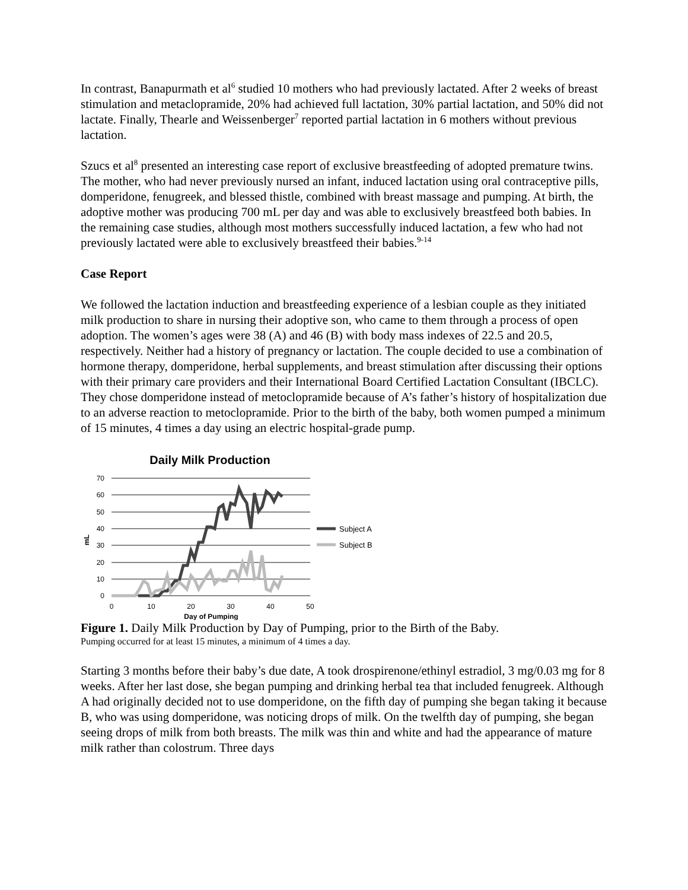In contrast, Banapurmath et al<sup>6</sup> studied 10 mothers who had previously lactated. After 2 weeks of breast stimulation and metaclopramide, 20% had achieved full lactation, 30% partial lactation, and 50% did not lactate. Finally, Thearle and Weissenberger<sup>7</sup> reported partial lactation in 6 mothers without previous lactation.
Szucs et al<sup>8</sup> presented an interesting case report of exclusive breastfeeding of adopted premature twins. The mother, who had never previously nursed an infant, induced lactation using oral contraceptive pills, domperidone, fenugreek, and blessed thistle, combined with breast massage and pumping. At birth, the adoptive mother was producing 700 mL per day and was able to exclusively breastfeed both babies. In the remaining case studies, although most mothers successfully induced lactation, a few who had not previously lactated were able to exclusively breastfeed their babies.<sup>9-14</sup>
Case Report
We followed the lactation induction and breastfeeding experience of a lesbian couple as they initiated milk production to share in nursing their adoptive son, who came to them through a process of open adoption. The women’s ages were 38 (A) and 46 (B) with body mass indexes of 22.5 and 20.5, respectively. Neither had a history of pregnancy or lactation. The couple decided to use a combination of hormone therapy, domperidone, herbal supplements, and breast stimulation after discussing their options with their primary care providers and their International Board Certified Lactation Consultant (IBCLC). They chose domperidone instead of metoclopramide because of A’s father’s history of hospitalization due to an adverse reaction to metoclopramide. Prior to the birth of the baby, both women pumped a minimum of 15 minutes, 4 times a day using an electric hospital-grade pump.
Daily Milk Production
70
60
50
40
30
20
10
0
0
10
20
30
40
50
Day of Pumping
mL
Subject A
Subject B
Figure 1. Daily Milk Production by Day of Pumping, prior to the Birth of the Baby.
Pumping occurred for at least 15 minutes, a minimum of 4 times a day.
Starting 3 months before their baby’s due date, A took drospirenone/ethinyl estradiol, 3 mg/0.03 mg for 8 weeks. After her last dose, she began pumping and drinking herbal tea that included fenugreek. Although A had originally decided not to use domperidone, on the fifth day of pumping she began taking it because B, who was using domperidone, was noticing drops of milk. On the twelfth day of pumping, she began seeing drops of milk from both breasts. The milk was thin and white and had the appearance of mature milk rather than colostrum. Three days